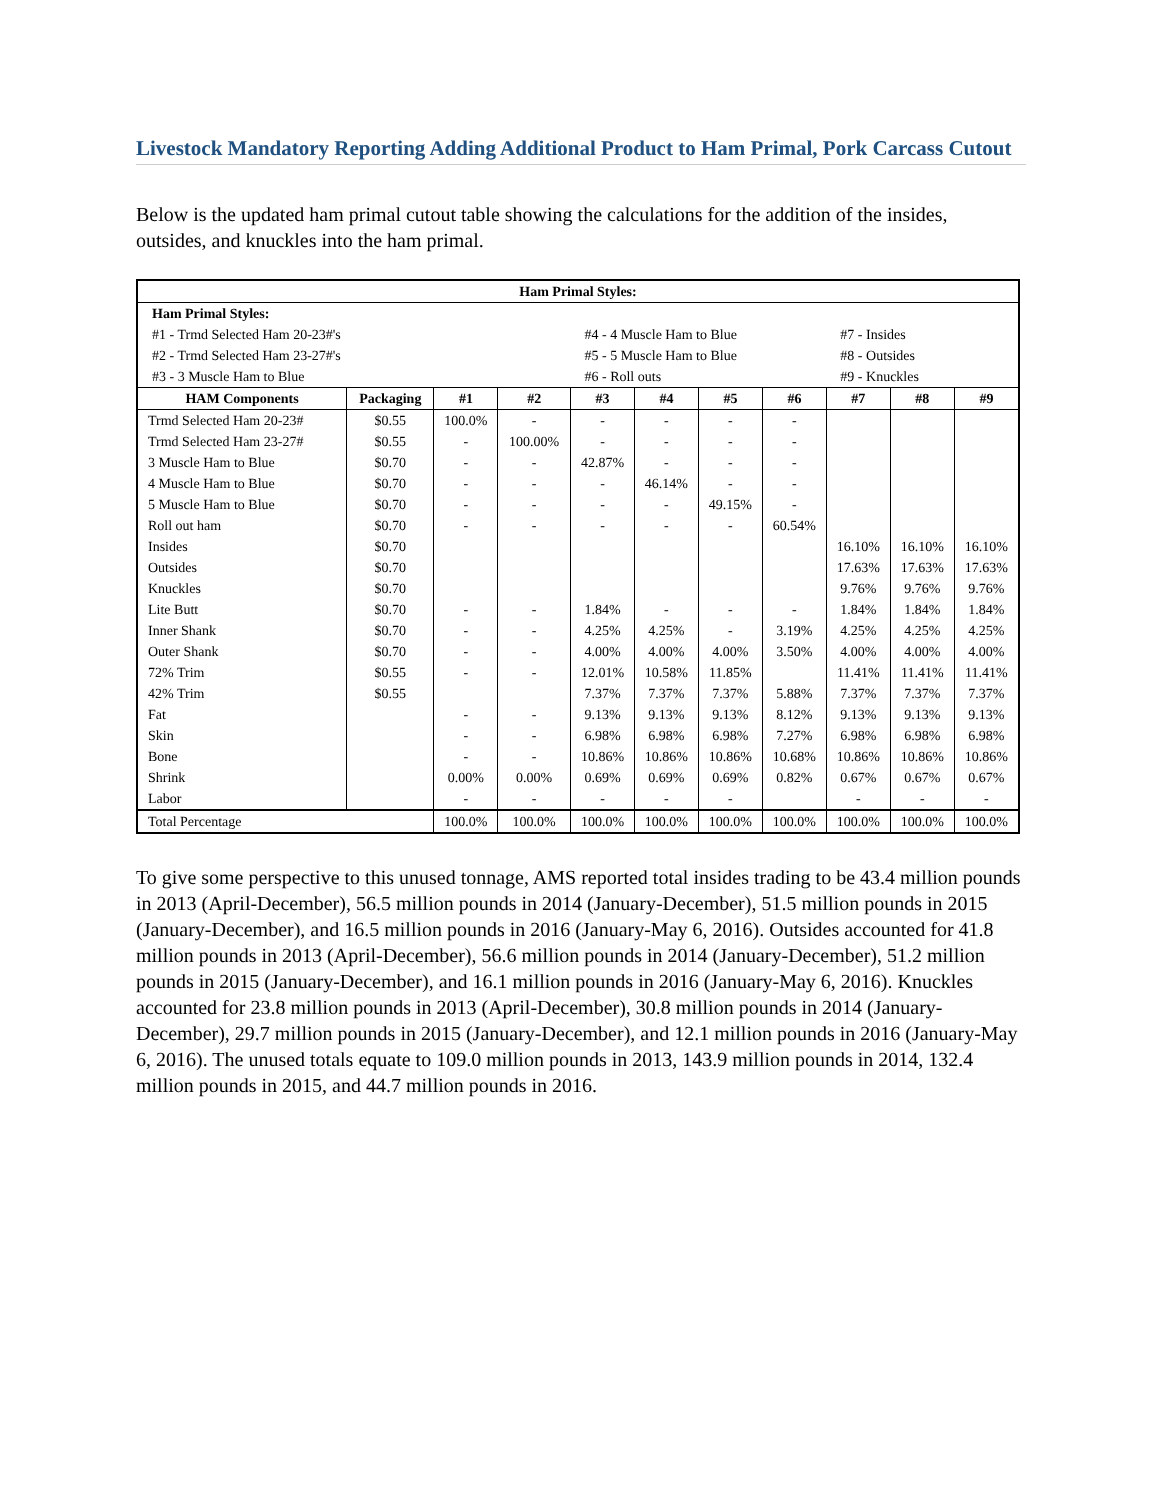Livestock Mandatory Reporting Adding Additional Product to Ham Primal, Pork Carcass Cutout
Below is the updated ham primal cutout table showing the calculations for the addition of the insides, outsides, and knuckles into the ham primal.
| Ham Primal Styles: | | | | | | | | | | |
| --- | --- | --- | --- | --- | --- | --- | --- | --- | --- | --- |
| Ham Primal Styles: | | | | | | | | | | |
| #1 - Trmd Selected Ham 20-23#'s | | | | #4 - 4 Muscle Ham to Blue | | | | #7 - Insides | | |
| #2 - Trmd Selected Ham 23-27#'s | | | | #5 - 5 Muscle Ham to Blue | | | | #8 - Outsides | | |
| #3 - 3 Muscle Ham to Blue | | | | #6 - Roll outs | | | | #9 - Knuckles | | |
| HAM Components | Packaging | #1 | #2 | #3 | #4 | #5 | #6 | #7 | #8 | #9 |
| Trmd Selected Ham 20-23# | $0.55 | 100.0% | - | - | - | - | - | | | |
| Trmd Selected Ham 23-27# | $0.55 | - | 100.00% | - | - | - | - | | | |
| 3 Muscle Ham to Blue | $0.70 | - | - | 42.87% | - | - | - | | | |
| 4 Muscle Ham to Blue | $0.70 | - | - | - | 46.14% | - | - | | | |
| 5 Muscle Ham to Blue | $0.70 | - | - | - | - | 49.15% | - | | | |
| Roll out ham | $0.70 | - | - | - | - | - | 60.54% | | | |
| Insides | $0.70 | | | | | | | 16.10% | 16.10% | 16.10% |
| Outsides | $0.70 | | | | | | | 17.63% | 17.63% | 17.63% |
| Knuckles | $0.70 | | | | | | | 9.76% | 9.76% | 9.76% |
| Lite Butt | $0.70 | - | - | 1.84% | - | - | - | 1.84% | 1.84% | 1.84% |
| Inner Shank | $0.70 | - | - | 4.25% | 4.25% | - | 3.19% | 4.25% | 4.25% | 4.25% |
| Outer Shank | $0.70 | - | - | 4.00% | 4.00% | 4.00% | 3.50% | 4.00% | 4.00% | 4.00% |
| 72% Trim | $0.55 | - | - | 12.01% | 10.58% | 11.85% | | 11.41% | 11.41% | 11.41% |
| 42% Trim | $0.55 | | | 7.37% | 7.37% | 7.37% | 5.88% | 7.37% | 7.37% | 7.37% |
| Fat | | - | - | 9.13% | 9.13% | 9.13% | 8.12% | 9.13% | 9.13% | 9.13% |
| Skin | | - | - | 6.98% | 6.98% | 6.98% | 7.27% | 6.98% | 6.98% | 6.98% |
| Bone | | - | - | 10.86% | 10.86% | 10.86% | 10.68% | 10.86% | 10.86% | 10.86% |
| Shrink | | 0.00% | 0.00% | 0.69% | 0.69% | 0.69% | 0.82% | 0.67% | 0.67% | 0.67% |
| Labor | | - | - | - | - | - | | - | - | - |
| Total Percentage | | 100.0% | 100.0% | 100.0% | 100.0% | 100.0% | 100.0% | 100.0% | 100.0% | 100.0% |
To give some perspective to this unused tonnage, AMS reported total insides trading to be 43.4 million pounds in 2013 (April-December), 56.5 million pounds in 2014 (January-December), 51.5 million pounds in 2015 (January-December), and 16.5 million pounds in 2016 (January-May 6, 2016). Outsides accounted for 41.8 million pounds in 2013 (April-December), 56.6 million pounds in 2014 (January-December), 51.2 million pounds in 2015 (January-December), and 16.1 million pounds in 2016 (January-May 6, 2016). Knuckles accounted for 23.8 million pounds in 2013 (April-December), 30.8 million pounds in 2014 (January-December), 29.7 million pounds in 2015 (January-December), and 12.1 million pounds in 2016 (January-May 6, 2016). The unused totals equate to 109.0 million pounds in 2013, 143.9 million pounds in 2014, 132.4 million pounds in 2015, and 44.7 million pounds in 2016.